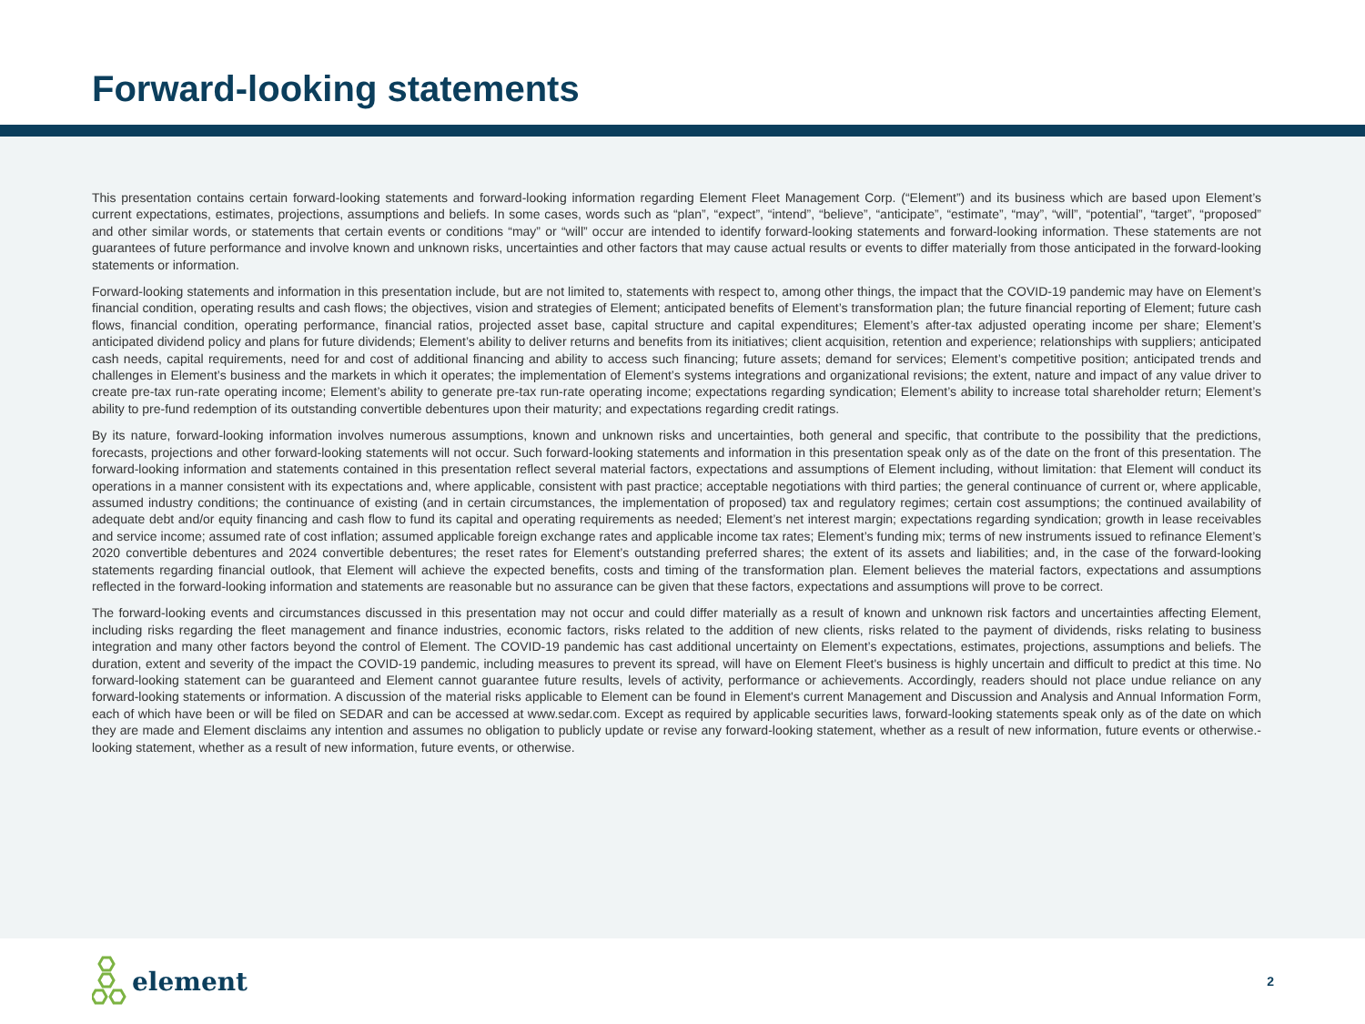Forward-looking statements
This presentation contains certain forward-looking statements and forward-looking information regarding Element Fleet Management Corp. (“Element”) and its business which are based upon Element’s current expectations, estimates, projections, assumptions and beliefs. In some cases, words such as “plan”, “expect”, “intend”, “believe”, “anticipate”, “estimate”, “may”, “will”, “potential”, “target”, “proposed” and other similar words, or statements that certain events or conditions “may” or “will” occur are intended to identify forward-looking statements and forward-looking information. These statements are not guarantees of future performance and involve known and unknown risks, uncertainties and other factors that may cause actual results or events to differ materially from those anticipated in the forward-looking statements or information.
Forward-looking statements and information in this presentation include, but are not limited to, statements with respect to, among other things, the impact that the COVID-19 pandemic may have on Element’s financial condition, operating results and cash flows; the objectives, vision and strategies of Element; anticipated benefits of Element’s transformation plan; the future financial reporting of Element; future cash flows, financial condition, operating performance, financial ratios, projected asset base, capital structure and capital expenditures; Element’s after-tax adjusted operating income per share; Element’s anticipated dividend policy and plans for future dividends; Element’s ability to deliver returns and benefits from its initiatives; client acquisition, retention and experience; relationships with suppliers; anticipated cash needs, capital requirements, need for and cost of additional financing and ability to access such financing; future assets; demand for services; Element’s competitive position; anticipated trends and challenges in Element’s business and the markets in which it operates; the implementation of Element’s systems integrations and organizational revisions; the extent, nature and impact of any value driver to create pre-tax run-rate operating income; Element’s ability to generate pre-tax run-rate operating income; expectations regarding syndication; Element’s ability to increase total shareholder return; Element’s ability to pre-fund redemption of its outstanding convertible debentures upon their maturity; and expectations regarding credit ratings.
By its nature, forward-looking information involves numerous assumptions, known and unknown risks and uncertainties, both general and specific, that contribute to the possibility that the predictions, forecasts, projections and other forward-looking statements will not occur. Such forward-looking statements and information in this presentation speak only as of the date on the front of this presentation. The forward-looking information and statements contained in this presentation reflect several material factors, expectations and assumptions of Element including, without limitation: that Element will conduct its operations in a manner consistent with its expectations and, where applicable, consistent with past practice; acceptable negotiations with third parties; the general continuance of current or, where applicable, assumed industry conditions; the continuance of existing (and in certain circumstances, the implementation of proposed) tax and regulatory regimes; certain cost assumptions; the continued availability of adequate debt and/or equity financing and cash flow to fund its capital and operating requirements as needed; Element’s net interest margin; expectations regarding syndication; growth in lease receivables and service income; assumed rate of cost inflation; assumed applicable foreign exchange rates and applicable income tax rates; Element’s funding mix; terms of new instruments issued to refinance Element’s 2020 convertible debentures and 2024 convertible debentures; the reset rates for Element’s outstanding preferred shares; the extent of its assets and liabilities; and, in the case of the forward-looking statements regarding financial outlook, that Element will achieve the expected benefits, costs and timing of the transformation plan. Element believes the material factors, expectations and assumptions reflected in the forward-looking information and statements are reasonable but no assurance can be given that these factors, expectations and assumptions will prove to be correct.
The forward-looking events and circumstances discussed in this presentation may not occur and could differ materially as a result of known and unknown risk factors and uncertainties affecting Element, including risks regarding the fleet management and finance industries, economic factors, risks related to the addition of new clients, risks related to the payment of dividends, risks relating to business integration and many other factors beyond the control of Element. The COVID-19 pandemic has cast additional uncertainty on Element’s expectations, estimates, projections, assumptions and beliefs. The duration, extent and severity of the impact the COVID-19 pandemic, including measures to prevent its spread, will have on Element Fleet's business is highly uncertain and difficult to predict at this time. No forward-looking statement can be guaranteed and Element cannot guarantee future results, levels of activity, performance or achievements. Accordingly, readers should not place undue reliance on any forward-looking statements or information. A discussion of the material risks applicable to Element can be found in Element's current Management and Discussion and Analysis and Annual Information Form, each of which have been or will be filed on SEDAR and can be accessed at www.sedar.com. Except as required by applicable securities laws, forward-looking statements speak only as of the date on which they are made and Element disclaims any intention and assumes no obligation to publicly update or revise any forward-looking statement, whether as a result of new information, future events or otherwise.-looking statement, whether as a result of new information, future events, or otherwise.
element
2